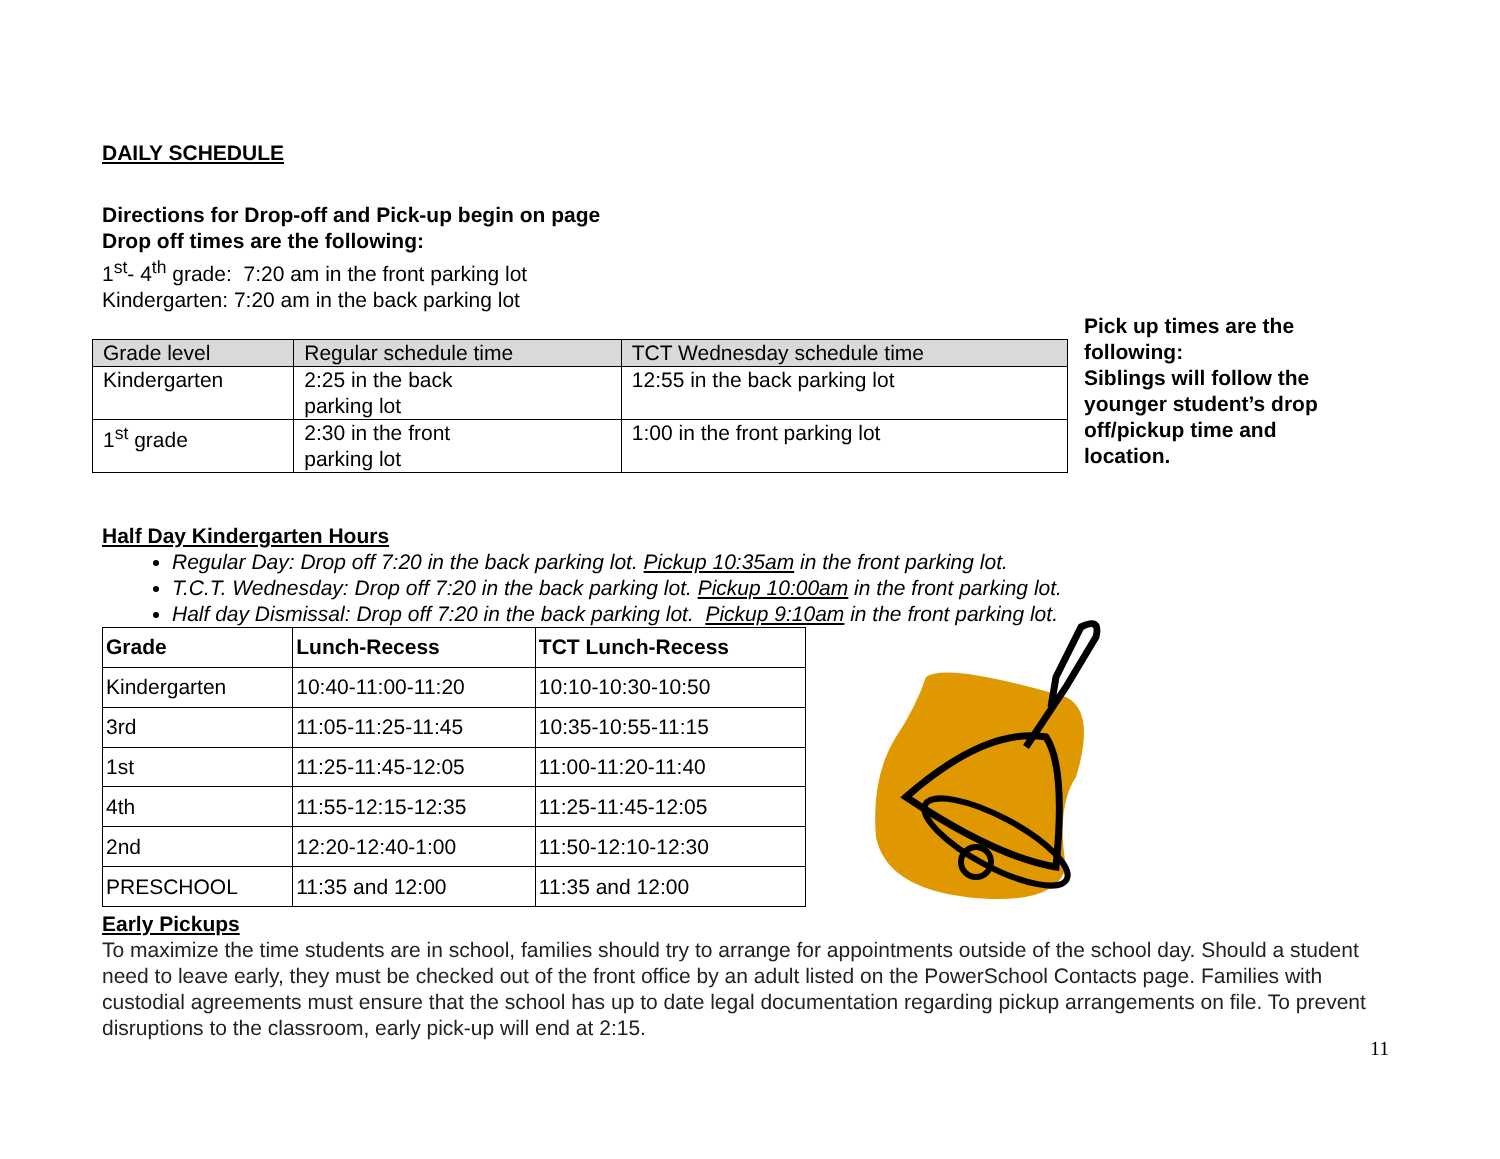DAILY SCHEDULE
Directions for Drop-off and Pick-up begin on page
Drop off times are the following:
1<sup>st</sup>- 4<sup>th</sup> grade: 7:20 am in the front parking lot
Kindergarten: 7:20 am in the back parking lot
| Grade level | Regular schedule time | TCT Wednesday schedule time |
| --- | --- | --- |
| Kindergarten | 2:25 in the back parking lot | 12:55 in the back parking lot |
| 1<sup>st</sup> grade | 2:30 in the front parking lot | 1:00 in the front parking lot |
Pick up times are the following:
Siblings will follow the younger student’s drop off/pickup time and location.
Half Day Kindergarten Hours
Regular Day: Drop off 7:20 in the back parking lot. Pickup 10:35am in the front parking lot.
T.C.T. Wednesday: Drop off 7:20 in the back parking lot. Pickup 10:00am in the front parking lot.
Half day Dismissal: Drop off 7:20 in the back parking lot. Pickup 9:10am in the front parking lot.
| Grade | Lunch-Recess | TCT Lunch-Recess |
| --- | --- | --- |
| Kindergarten | 10:40-11:00-11:20 | 10:10-10:30-10:50 |
| 3rd | 11:05-11:25-11:45 | 10:35-10:55-11:15 |
| 1st | 11:25-11:45-12:05 | 11:00-11:20-11:40 |
| 4th | 11:55-12:15-12:35 | 11:25-11:45-12:05 |
| 2nd | 12:20-12:40-1:00 | 11:50-12:10-12:30 |
| PRESCHOOL | 11:35 and 12:00 | 11:35 and 12:00 |
Early Pickups
To maximize the time students are in school, families should try to arrange for appointments outside of the school day. Should a student need to leave early, they must be checked out of the front office by an adult listed on the PowerSchool Contacts page. Families with custodial agreements must ensure that the school has up to date legal documentation regarding pickup arrangements on file. To prevent disruptions to the classroom, early pick-up will end at 2:15.
11